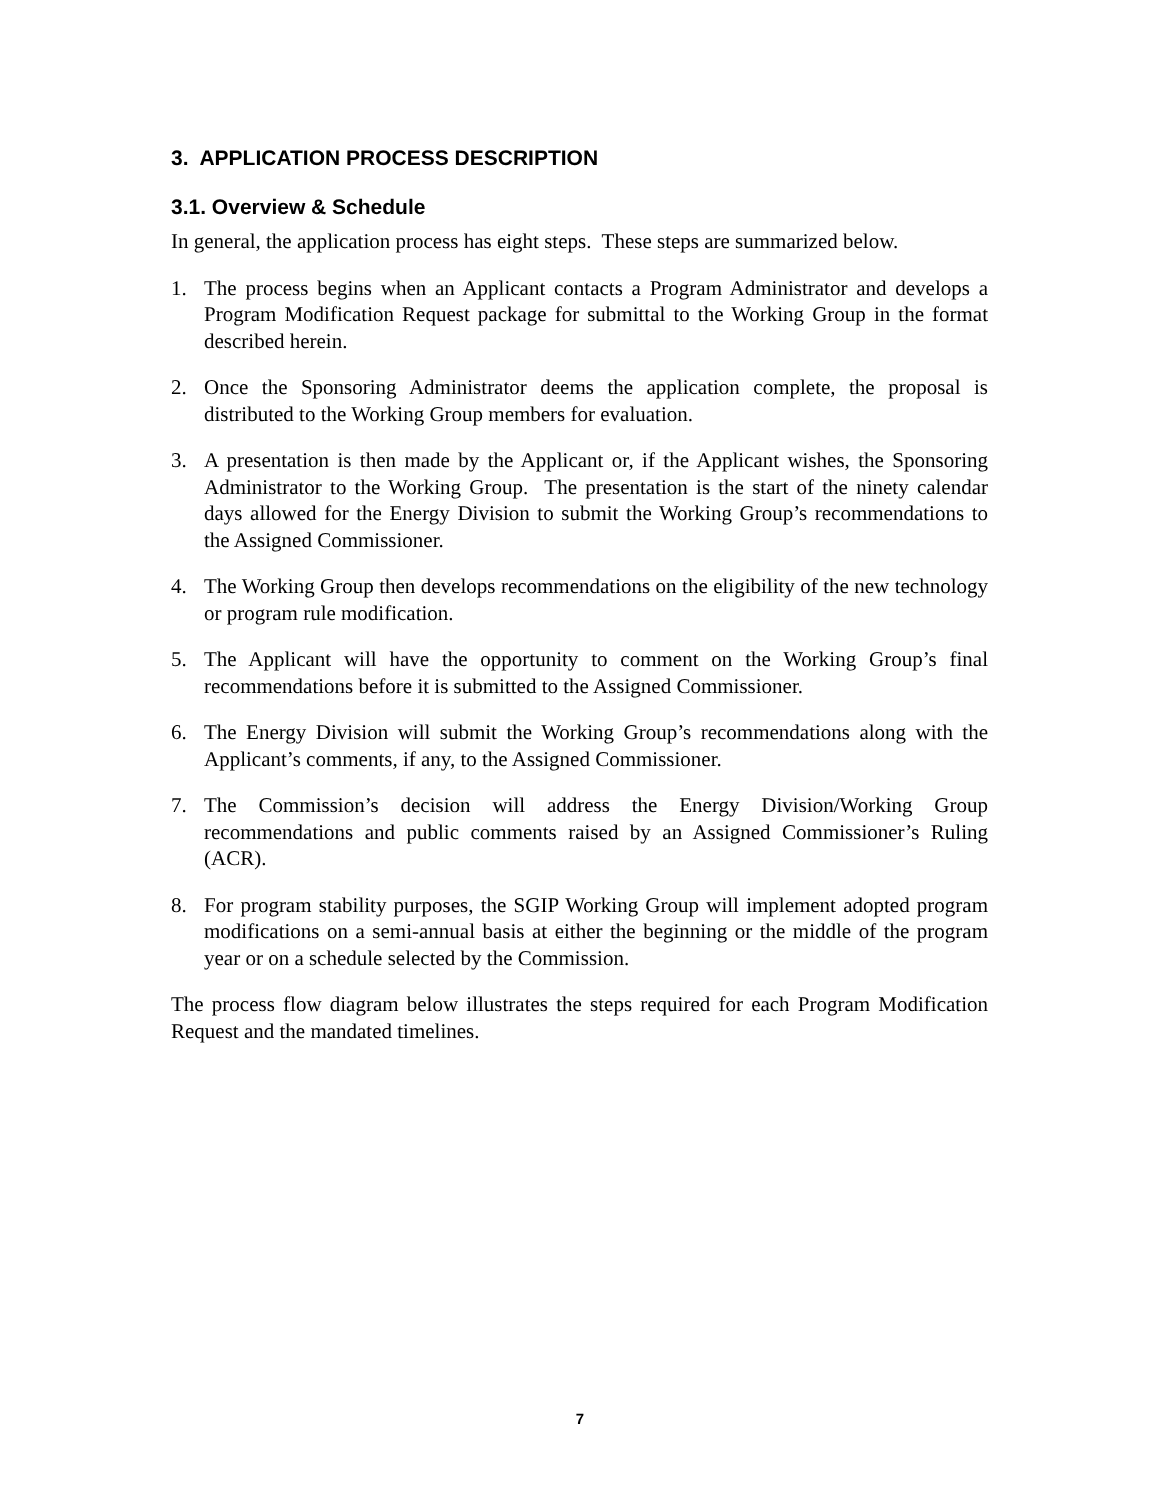3. APPLICATION PROCESS DESCRIPTION
3.1. Overview & Schedule
In general, the application process has eight steps. These steps are summarized below.
1. The process begins when an Applicant contacts a Program Administrator and develops a Program Modification Request package for submittal to the Working Group in the format described herein.
2. Once the Sponsoring Administrator deems the application complete, the proposal is distributed to the Working Group members for evaluation.
3. A presentation is then made by the Applicant or, if the Applicant wishes, the Sponsoring Administrator to the Working Group. The presentation is the start of the ninety calendar days allowed for the Energy Division to submit the Working Group’s recommendations to the Assigned Commissioner.
4. The Working Group then develops recommendations on the eligibility of the new technology or program rule modification.
5. The Applicant will have the opportunity to comment on the Working Group’s final recommendations before it is submitted to the Assigned Commissioner.
6. The Energy Division will submit the Working Group’s recommendations along with the Applicant’s comments, if any, to the Assigned Commissioner.
7. The Commission’s decision will address the Energy Division/Working Group recommendations and public comments raised by an Assigned Commissioner’s Ruling (ACR).
8. For program stability purposes, the SGIP Working Group will implement adopted program modifications on a semi-annual basis at either the beginning or the middle of the program year or on a schedule selected by the Commission.
The process flow diagram below illustrates the steps required for each Program Modification Request and the mandated timelines.
7